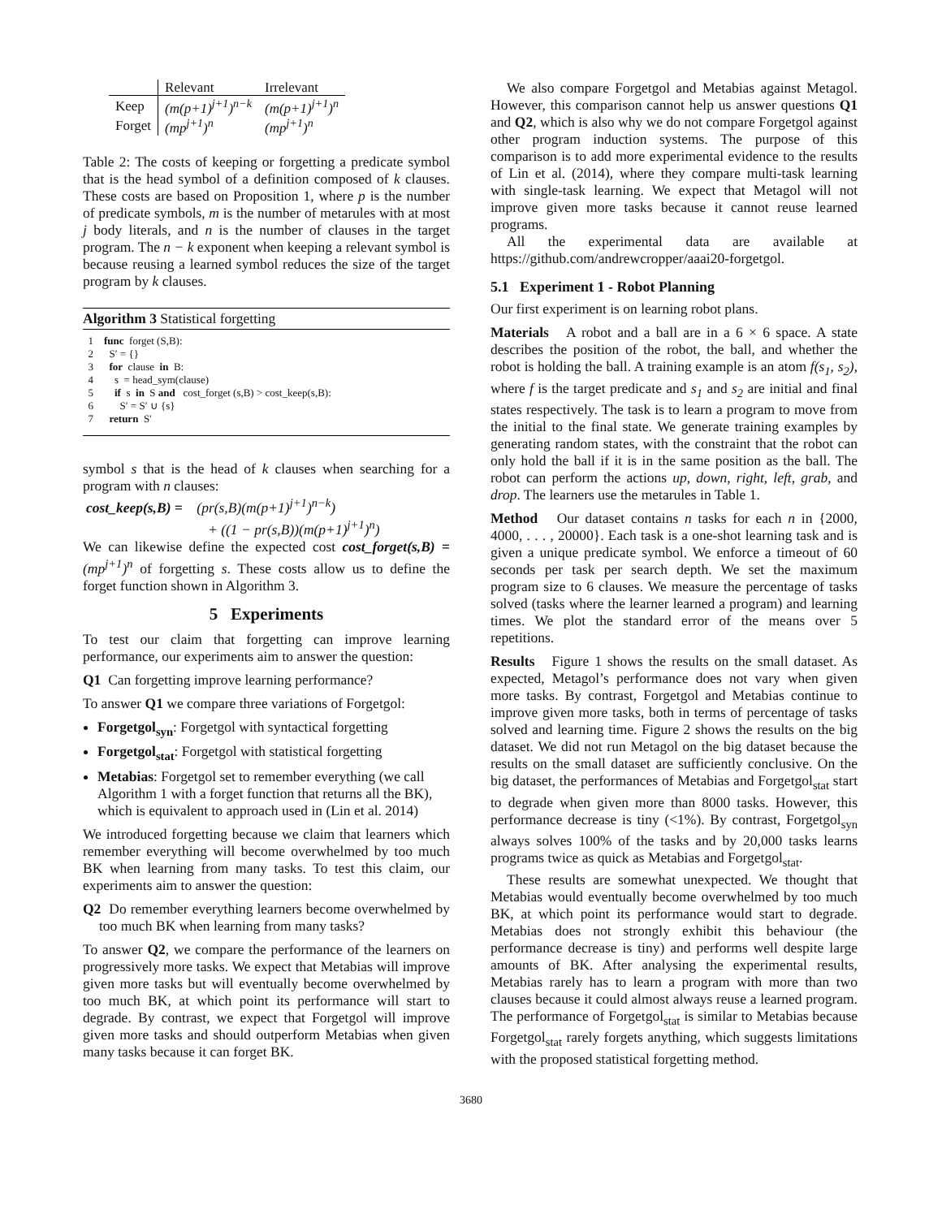| | Relevant | Irrelevant |
| Keep | (m(p+1)<sup>j+1</sup>)<sup>n−k</sup> | (m(p+1)<sup>j+1</sup>)<sup>n</sup> |
| Forget | (mp<sup>j+1</sup>)<sup>n</sup> | (mp<sup>j+1</sup>)<sup>n</sup> |
Table 2: The costs of keeping or forgetting a predicate symbol that is the head symbol of a definition composed of k clauses. These costs are based on Proposition 1, where p is the number of predicate symbols, m is the number of metarules with at most j body literals, and n is the number of clauses in the target program. The n − k exponent when keeping a relevant symbol is because reusing a learned symbol reduces the size of the target program by k clauses.
Algorithm 3 Statistical forgetting
1 func forget (S,B): 2 S′ = {} 3 for clause in B: 4 s = head_sym(clause) 5 if s in S and cost_forget (s,B) > cost_keep(s,B): 6 S′ = S′ ∪ {s} 7 return S′
symbol s that is the head of k clauses when searching for a program with n clauses:
cost_keep(s,B) = (pr(s,B)(m(p+1)<sup>j+1</sup>)<sup>n−k</sup>)
+ ((1 − pr(s,B))(m(p+1)<sup>j+1</sup>)<sup>n</sup>)
We can likewise define the expected cost cost_forget(s,B) = (mp<sup>j+1</sup>)<sup>n</sup> of forgetting s. These costs allow us to define the forget function shown in Algorithm 3.
5 Experiments
To test our claim that forgetting can improve learning performance, our experiments aim to answer the question:
Q1 Can forgetting improve learning performance?
To answer Q1 we compare three variations of Forgetgol:
Forgetgol<sub>syn</sub>: Forgetgol with syntactical forgetting
Forgetgol<sub>stat</sub>: Forgetgol with statistical forgetting
Metabias: Forgetgol set to remember everything (we call Algorithm 1 with a forget function that returns all the BK), which is equivalent to approach used in (Lin et al. 2014)
We introduced forgetting because we claim that learners which remember everything will become overwhelmed by too much BK when learning from many tasks. To test this claim, our experiments aim to answer the question:
Q2 Do remember everything learners become overwhelmed by too much BK when learning from many tasks?
To answer Q2, we compare the performance of the learners on progressively more tasks. We expect that Metabias will improve given more tasks but will eventually become overwhelmed by too much BK, at which point its performance will start to degrade. By contrast, we expect that Forgetgol will improve given more tasks and should outperform Metabias when given many tasks because it can forget BK.
We also compare Forgetgol and Metabias against Metagol. However, this comparison cannot help us answer questions Q1 and Q2, which is also why we do not compare Forgetgol against other program induction systems. The purpose of this comparison is to add more experimental evidence to the results of Lin et al. (2014), where they compare multi-task learning with single-task learning. We expect that Metagol will not improve given more tasks because it cannot reuse learned programs.
All the experimental data are available at https://github.com/andrewcropper/aaai20-forgetgol.
5.1 Experiment 1 - Robot Planning
Our first experiment is on learning robot plans.
Materials A robot and a ball are in a 6 × 6 space. A state describes the position of the robot, the ball, and whether the robot is holding the ball. A training example is an atom f(s<sub>1</sub>, s<sub>2</sub>), where f is the target predicate and s<sub>1</sub> and s<sub>2</sub> are initial and final states respectively. The task is to learn a program to move from the initial to the final state. We generate training examples by generating random states, with the constraint that the robot can only hold the ball if it is in the same position as the ball. The robot can perform the actions up, down, right, left, grab, and drop. The learners use the metarules in Table 1.
Method Our dataset contains n tasks for each n in {2000, 4000, . . . , 20000}. Each task is a one-shot learning task and is given a unique predicate symbol. We enforce a timeout of 60 seconds per task per search depth. We set the maximum program size to 6 clauses. We measure the percentage of tasks solved (tasks where the learner learned a program) and learning times. We plot the standard error of the means over 5 repetitions.
Results Figure 1 shows the results on the small dataset. As expected, Metagol’s performance does not vary when given more tasks. By contrast, Forgetgol and Metabias continue to improve given more tasks, both in terms of percentage of tasks solved and learning time. Figure 2 shows the results on the big dataset. We did not run Metagol on the big dataset because the results on the small dataset are sufficiently conclusive. On the big dataset, the performances of Metabias and Forgetgol<sub>stat</sub> start to degrade when given more than 8000 tasks. However, this performance decrease is tiny (<1%). By contrast, Forgetgol<sub>syn</sub> always solves 100% of the tasks and by 20,000 tasks learns programs twice as quick as Metabias and Forgetgol<sub>stat</sub>.
These results are somewhat unexpected. We thought that Metabias would eventually become overwhelmed by too much BK, at which point its performance would start to degrade. Metabias does not strongly exhibit this behaviour (the performance decrease is tiny) and performs well despite large amounts of BK. After analysing the experimental results, Metabias rarely has to learn a program with more than two clauses because it could almost always reuse a learned program. The performance of Forgetgol<sub>stat</sub> is similar to Metabias because Forgetgol<sub>stat</sub> rarely forgets anything, which suggests limitations with the proposed statistical forgetting method.
3680